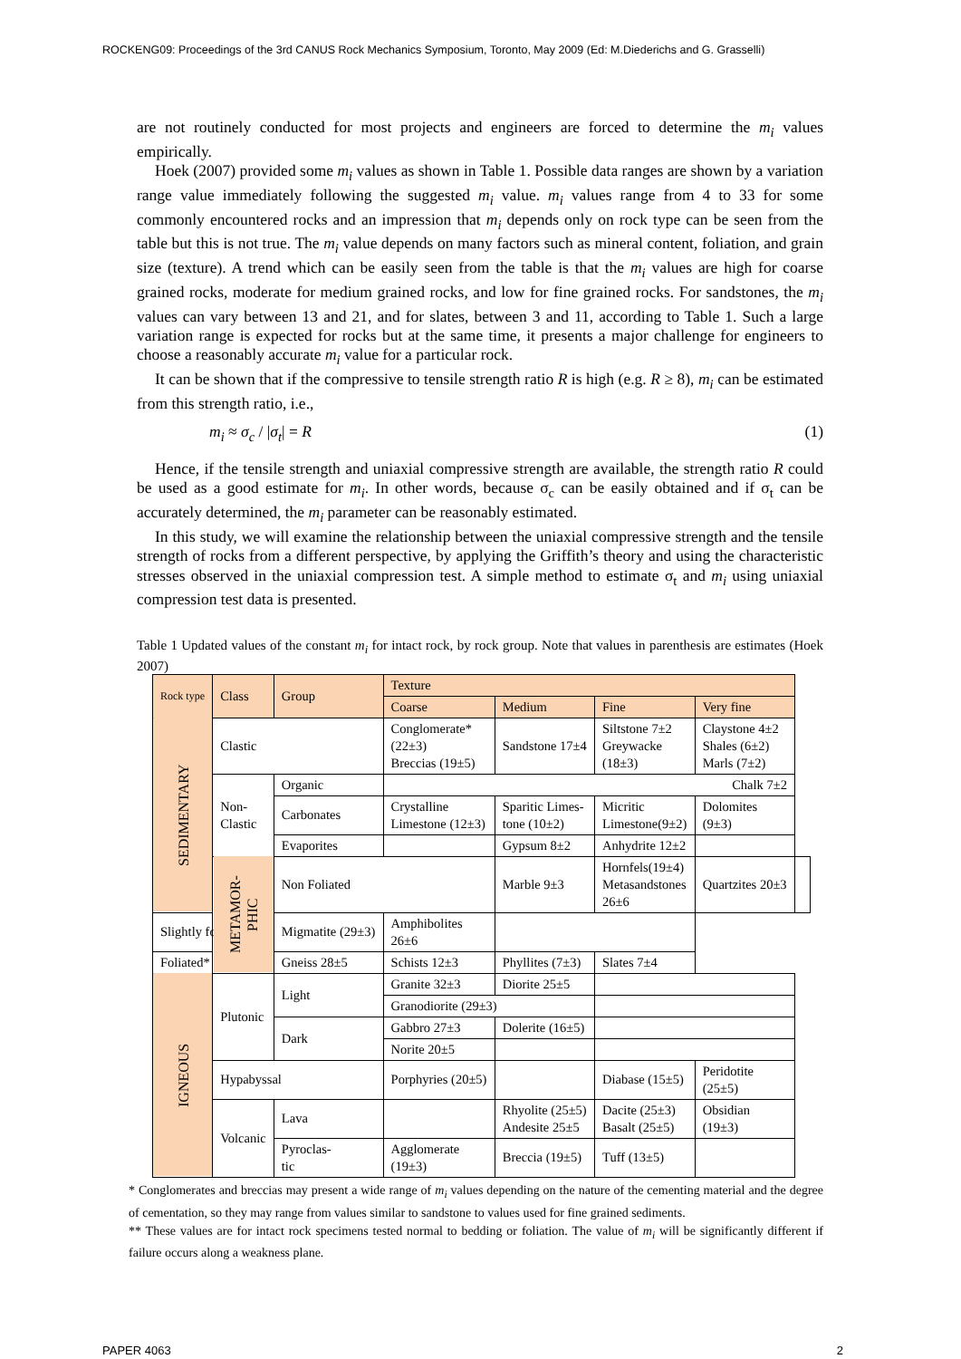ROCKENG09: Proceedings of the 3rd CANUS Rock Mechanics Symposium, Toronto, May 2009 (Ed: M.Diederichs and G. Grasselli)
are not routinely conducted for most projects and engineers are forced to determine the m<sub>i</sub> values empirically.
Hoek (2007) provided some m<sub>i</sub> values as shown in Table 1. Possible data ranges are shown by a variation range value immediately following the suggested m<sub>i</sub> value. m<sub>i</sub> values range from 4 to 33 for some commonly encountered rocks and an impression that m<sub>i</sub> depends only on rock type can be seen from the table but this is not true. The m<sub>i</sub> value depends on many factors such as mineral content, foliation, and grain size (texture). A trend which can be easily seen from the table is that the m<sub>i</sub> values are high for coarse grained rocks, moderate for medium grained rocks, and low for fine grained rocks. For sandstones, the m<sub>i</sub> values can vary between 13 and 21, and for slates, between 3 and 11, according to Table 1. Such a large variation range is expected for rocks but at the same time, it presents a major challenge for engineers to choose a reasonably accurate m<sub>i</sub> value for a particular rock.
It can be shown that if the compressive to tensile strength ratio R is high (e.g. R ≥ 8), m<sub>i</sub> can be estimated from this strength ratio, i.e.,
m<sub>i</sub> ≈ σ<sub>c</sub> / |σ<sub>t</sub>| = R (1)
Hence, if the tensile strength and uniaxial compressive strength are available, the strength ratio R could be used as a good estimate for m<sub>i</sub>. In other words, because σ<sub>c</sub> can be easily obtained and if σ<sub>t</sub> can be accurately determined, the m<sub>i</sub> parameter can be reasonably estimated.
In this study, we will examine the relationship between the uniaxial compressive strength and the tensile strength of rocks from a different perspective, by applying the Griffith’s theory and using the characteristic stresses observed in the uniaxial compression test. A simple method to estimate σ<sub>t</sub> and m<sub>i</sub> using uniaxial compression test data is presented.
Table 1 Updated values of the constant m<sub>i</sub> for intact rock, by rock group. Note that values in parenthesis are estimates (Hoek 2007)
| Rock type | Class | Group | Texture | | | | |
| --- | --- | --- | --- | --- | --- | --- | --- |
| | | | Coarse | Medium | Fine | Very fine | |
| SEDIMENTARY | Clastic | | Conglomerate* (22±3) Breccias (19±5) | Sandstone 17±4 | Siltstone 7±2 Greywacke (18±3) | Claystone 4±2 Shales (6±2) Marls (7±2) | |
| | Non- Clastic | Organic | Chalk 7±2 | | | | |
| | | Carbonates | Crystalline Limestone (12±3) | Sparitic Limes- tone (10±2) | Micritic Limestone(9±2) | Dolomites (9±3) | |
| | | Evaporites | | Gypsum 8±2 | Anhydrite 12±2 | | |
| | METAMOR- PHIC | Non Foliated | | Marble 9±3 | Hornfels(19±4) Metasandstones 26±6 | Quartzites 20±3 | |
| Slightly foliated | | Migmatite (29±3) | Amphibolites 26±6 | | | | |
| Foliated* | | Gneiss 28±5 | Schists 12±3 | Phyllites (7±3) | Slates 7±4 | | |
| IGNEOUS | Plutonic | Light | Granite 32±3 | Diorite 25±5 | | | |
| | | | Granodiorite (29±3) | | | | |
| | | Dark | Gabbro 27±3 | Dolerite (16±5) | | | |
| | | | Norite 20±5 | | | | |
| | Hypabyssal | | Porphyries (20±5) | | Diabase (15±5) | Peridotite (25±5) | |
| | Volcanic | Lava | | Rhyolite (25±5) Andesite 25±5 | Dacite (25±3) Basalt (25±5) | Obsidian (19±3) | |
| | | Pyroclas- tic | Agglomerate (19±3) | Breccia (19±5) | Tuff (13±5) | | |
* Conglomerates and breccias may present a wide range of m<sub>i</sub> values depending on the nature of the cementing material and the degree of cementation, so they may range from values similar to sandstone to values used for fine grained sediments.
** These values are for intact rock specimens tested normal to bedding or foliation. The value of m<sub>i</sub> will be significantly different if failure occurs along a weakness plane.
PAPER 4063 2